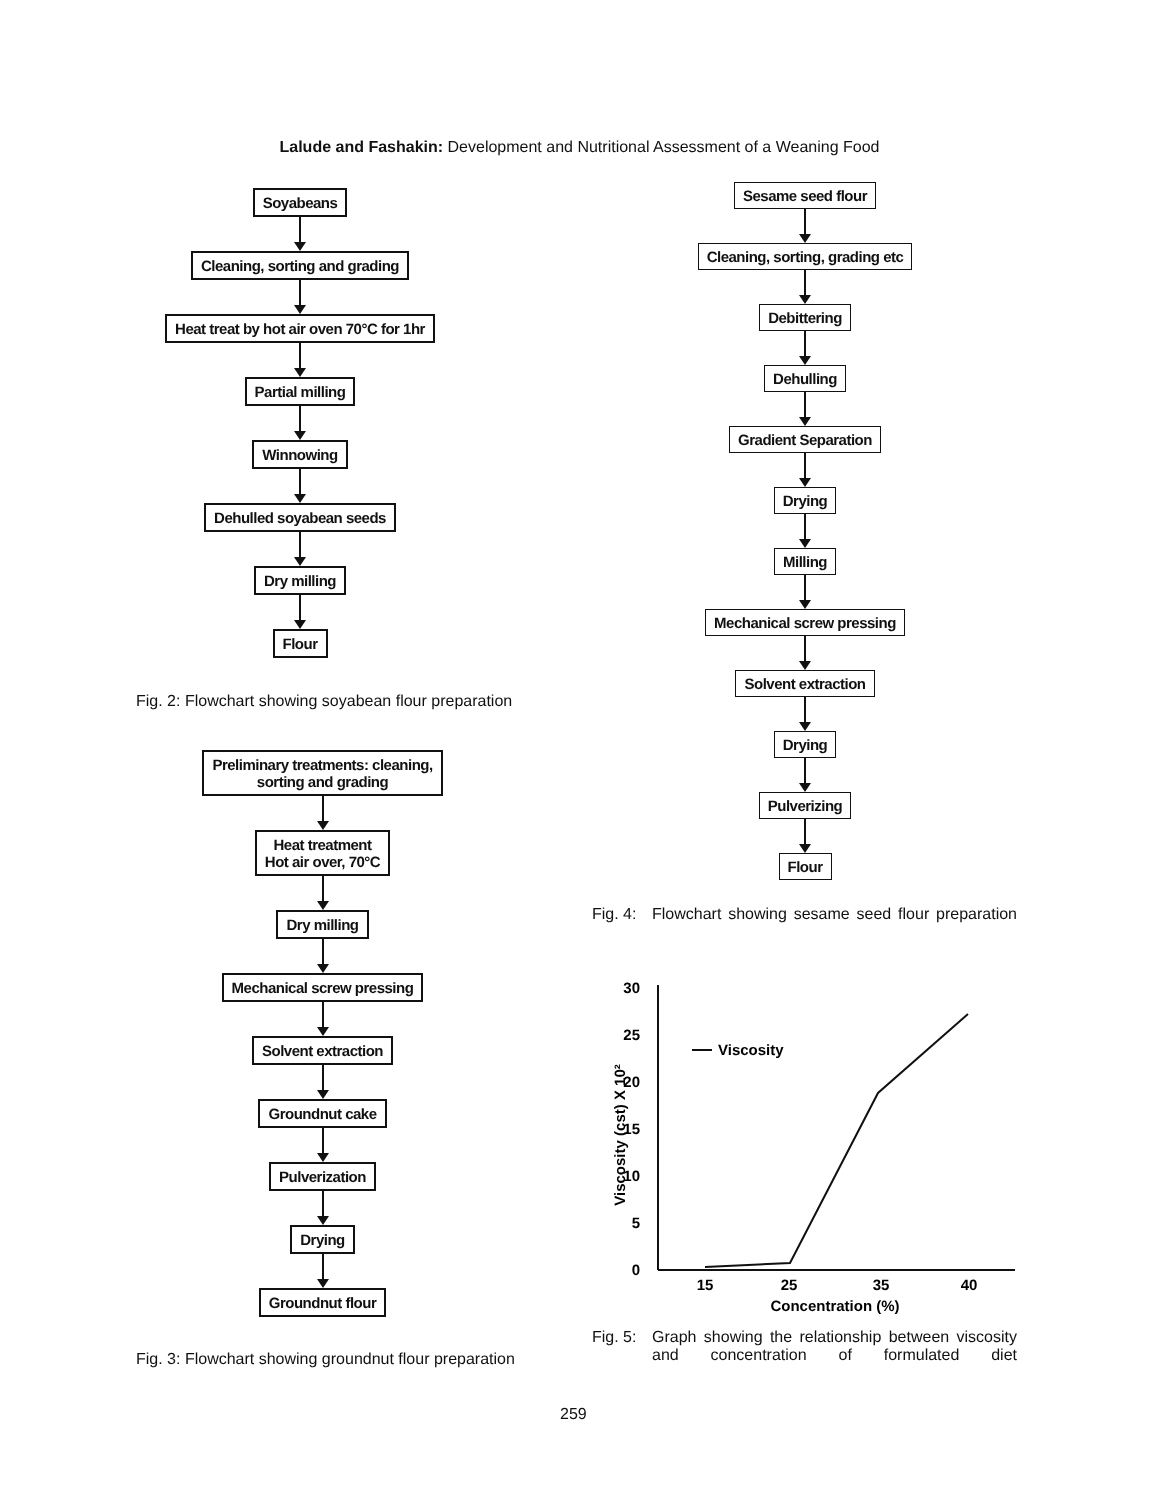Lalude and Fashakin: Development and Nutritional Assessment of a Weaning Food
Soyabeans
Cleaning, sorting and grading
Heat treat by hot air oven 70°C for 1hr
Partial milling
Winnowing
Dehulled soyabean seeds
Dry milling
Flour
Fig. 2: Flowchart showing soyabean flour preparation
Preliminary treatments: cleaning,
sorting and grading
Heat treatment
Hot air over, 70°C
Dry milling
Mechanical screw pressing
Solvent extraction
Groundnut cake
Pulverization
Drying
Groundnut flour
Fig. 3: Flowchart showing groundnut flour preparation
Sesame seed flour
Cleaning, sorting, grading etc
Debittering
Dehulling
Gradient Separation
Drying
Milling
Mechanical screw pressing
Solvent extraction
Drying
Pulverizing
Flour
Fig. 4: Flowchart showing sesame seed flour preparation
0
5
10
15
20
25
30
15
25
35
40
Concentration (%)
Viscosity (cst) X 10²
Viscosity
Fig. 5: Graph showing the relationship between viscosity and concentration of formulated diet
259